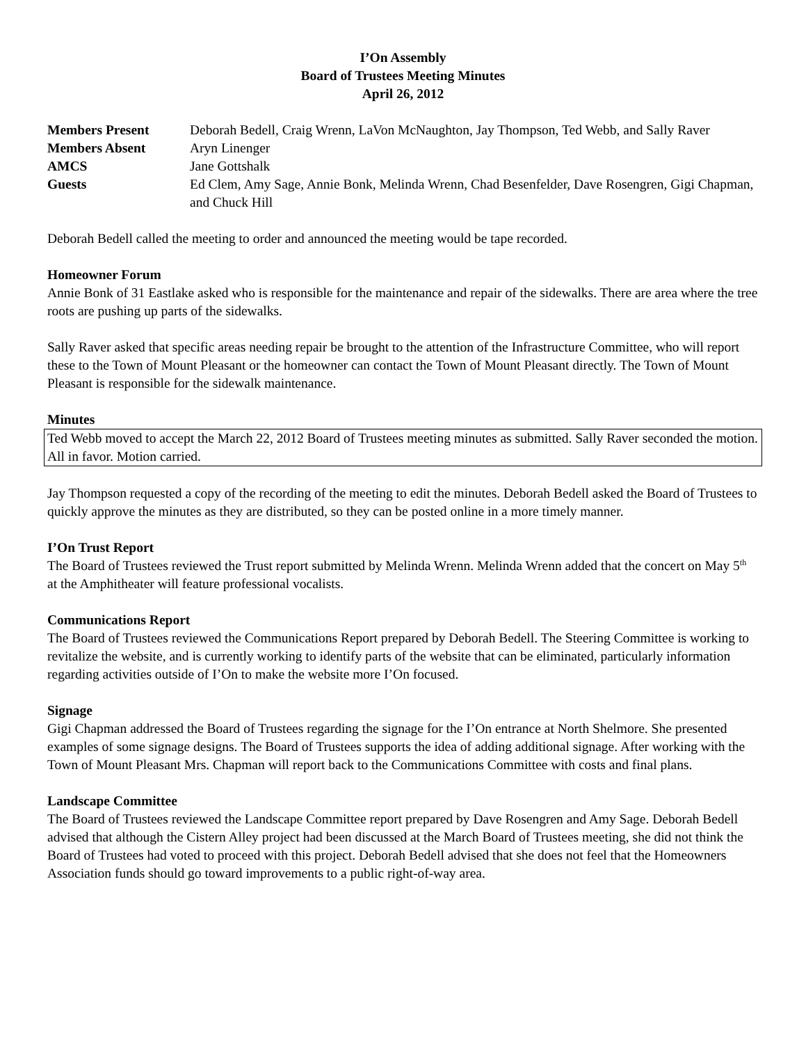I’On Assembly
Board of Trustees Meeting Minutes
April 26, 2012
| Members Present | Deborah Bedell, Craig Wrenn, LaVon McNaughton, Jay Thompson, Ted Webb, and Sally Raver |
| Members Absent | Aryn Linenger |
| AMCS | Jane Gottshalk |
| Guests | Ed Clem, Amy Sage, Annie Bonk, Melinda Wrenn, Chad Besenfelder, Dave Rosengren, Gigi Chapman, and Chuck Hill |
Deborah Bedell called the meeting to order and announced the meeting would be tape recorded.
Homeowner Forum
Annie Bonk of 31 Eastlake asked who is responsible for the maintenance and repair of the sidewalks. There are area where the tree roots are pushing up parts of the sidewalks.
Sally Raver asked that specific areas needing repair be brought to the attention of the Infrastructure Committee, who will report these to the Town of Mount Pleasant or the homeowner can contact the Town of Mount Pleasant directly. The Town of Mount Pleasant is responsible for the sidewalk maintenance.
Minutes
Ted Webb moved to accept the March 22, 2012 Board of Trustees meeting minutes as submitted. Sally Raver seconded the motion. All in favor. Motion carried.
Jay Thompson requested a copy of the recording of the meeting to edit the minutes. Deborah Bedell asked the Board of Trustees to quickly approve the minutes as they are distributed, so they can be posted online in a more timely manner.
I’On Trust Report
The Board of Trustees reviewed the Trust report submitted by Melinda Wrenn. Melinda Wrenn added that the concert on May 5<sup>th</sup> at the Amphitheater will feature professional vocalists.
Communications Report
The Board of Trustees reviewed the Communications Report prepared by Deborah Bedell. The Steering Committee is working to revitalize the website, and is currently working to identify parts of the website that can be eliminated, particularly information regarding activities outside of I’On to make the website more I’On focused.
Signage
Gigi Chapman addressed the Board of Trustees regarding the signage for the I’On entrance at North Shelmore. She presented examples of some signage designs. The Board of Trustees supports the idea of adding additional signage. After working with the Town of Mount Pleasant Mrs. Chapman will report back to the Communications Committee with costs and final plans.
Landscape Committee
The Board of Trustees reviewed the Landscape Committee report prepared by Dave Rosengren and Amy Sage. Deborah Bedell advised that although the Cistern Alley project had been discussed at the March Board of Trustees meeting, she did not think the Board of Trustees had voted to proceed with this project. Deborah Bedell advised that she does not feel that the Homeowners Association funds should go toward improvements to a public right-of-way area.